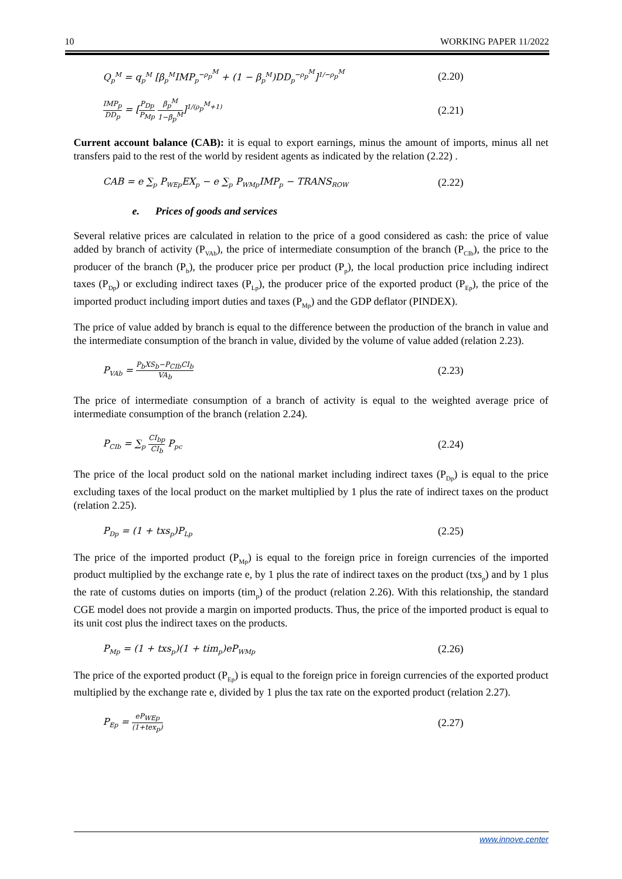10 WORKING PAPER 11/2022
Q<sub>p</sub><sup>M</sup> = q<sub>p</sub><sup>M</sup> [β<sub>p</sub><sup>M</sup>IMP<sub>p</sub><sup>−ρ<sub>p</sub><sup>M</sup></sup> + (1 − β<sub>p</sub><sup>M</sup>)DD<sub>p</sub><sup>−ρ<sub>p</sub><sup>M</sup></sup>]<sup>1/−ρ<sub>p</sub><sup>M</sup></sup> (2.20)
IMP<sub>p</sub> DD<sub>p</sub> = [P<sub>Dp</sub> P<sub>Mp</sub> β<sub>p</sub><sup>M</sup> 1−β<sub>p</sub><sup>M</sup>]<sup>1/(ρ<sub>p</sub><sup>M</sup>+1)</sup> (2.21)
Current account balance (CAB): it is equal to export earnings, minus the amount of imports, minus all net transfers paid to the rest of the world by resident agents as indicated by the relation (2.22) .
CAB = e ∑<sub>p</sub> P<sub>WEp</sub>EX<sub>p</sub> − e ∑<sub>p</sub> P<sub>WMp</sub>IMP<sub>p</sub> − TRANS<sub>ROW</sub> (2.22)
e. Prices of goods and services
Several relative prices are calculated in relation to the price of a good considered as cash: the price of value added by branch of activity (P<sub>VAb</sub>), the price of intermediate consumption of the branch (P<sub>CIb</sub>), the price to the producer of the branch (P<sub>b</sub>), the producer price per product (P<sub>p</sub>), the local production price including indirect taxes (P<sub>Dp</sub>) or excluding indirect taxes (P<sub>Lp</sub>), the producer price of the exported product (P<sub>Ep</sub>), the price of the imported product including import duties and taxes (P<sub>Mp</sub>) and the GDP deflator (PINDEX).
The price of value added by branch is equal to the difference between the production of the branch in value and the intermediate consumption of the branch in value, divided by the volume of value added (relation 2.23).
P<sub>VAb</sub> = P<sub>b</sub>XS<sub>b</sub>−P<sub>CIb</sub>CI<sub>b</sub> VA<sub>b</sub> (2.23)
The price of intermediate consumption of a branch of activity is equal to the weighted average price of intermediate consumption of the branch (relation 2.24).
P<sub>CIb</sub> = ∑<sub>p</sub> CI<sub>bp</sub> CI<sub>b</sub> P<sub>pc</sub> (2.24)
The price of the local product sold on the national market including indirect taxes (P<sub>Dp</sub>) is equal to the price excluding taxes of the local product on the market multiplied by 1 plus the rate of indirect taxes on the product (relation 2.25).
P<sub>Dp</sub> = (1 + txs<sub>p</sub>)P<sub>Lp</sub> (2.25)
The price of the imported product (P<sub>Mp</sub>) is equal to the foreign price in foreign currencies of the imported product multiplied by the exchange rate e, by 1 plus the rate of indirect taxes on the product (txs<sub>p</sub>) and by 1 plus the rate of customs duties on imports (tim<sub>p</sub>) of the product (relation 2.26). With this relationship, the standard CGE model does not provide a margin on imported products. Thus, the price of the imported product is equal to its unit cost plus the indirect taxes on the products.
P<sub>Mp</sub> = (1 + txs<sub>p</sub>)(1 + tim<sub>p</sub>)eP<sub>WMp</sub> (2.26)
The price of the exported product (P<sub>Ep</sub>) is equal to the foreign price in foreign currencies of the exported product multiplied by the exchange rate e, divided by 1 plus the tax rate on the exported product (relation 2.27).
P<sub>Ep</sub> = eP<sub>WEp</sub> (1+tex<sub>p</sub>) (2.27)
www.innove.center